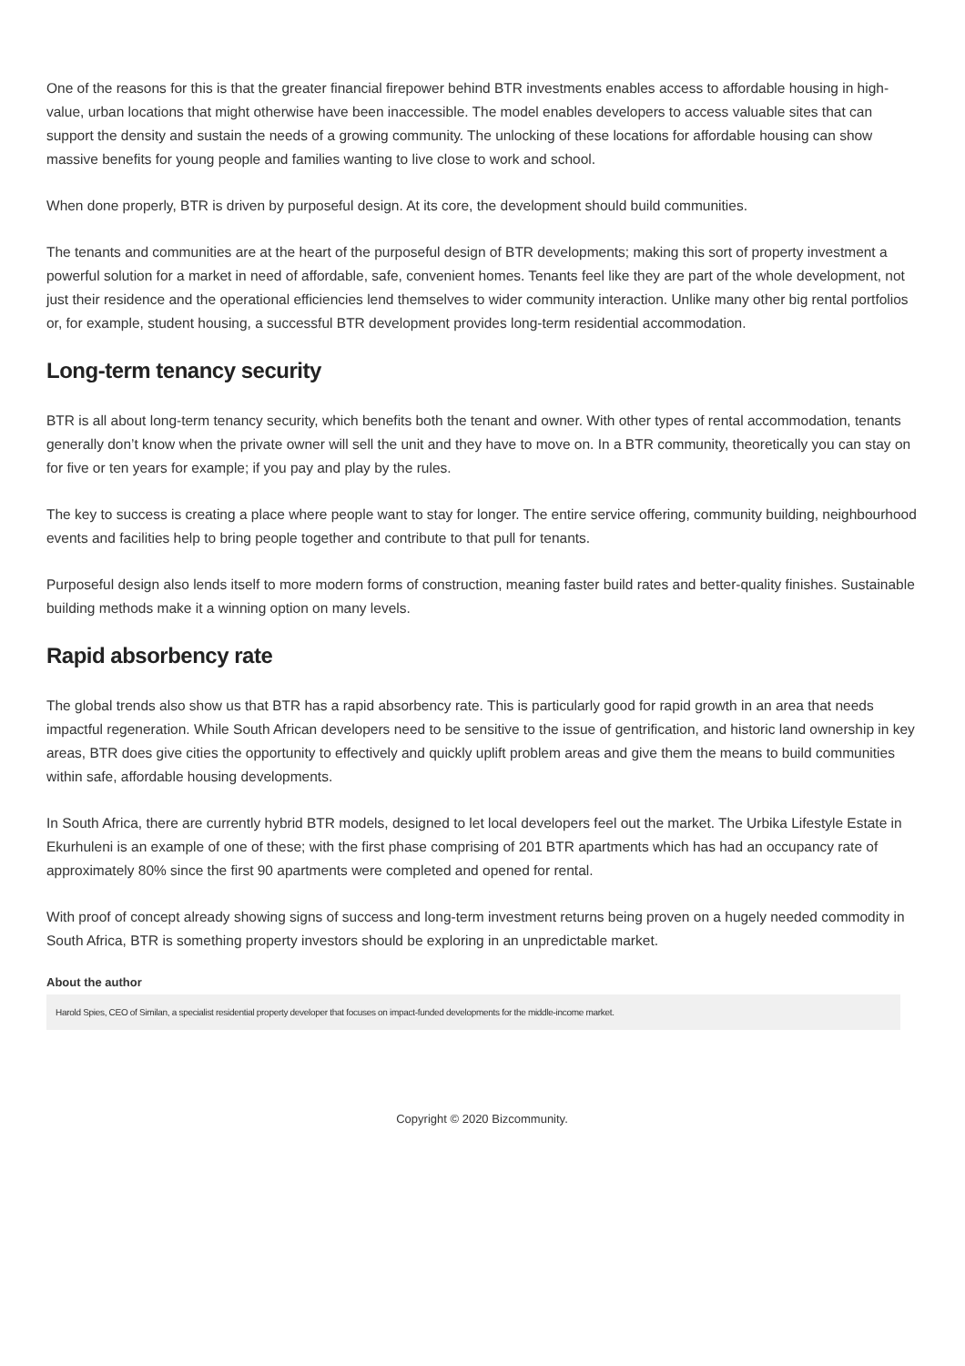One of the reasons for this is that the greater financial firepower behind BTR investments enables access to affordable housing in high-value, urban locations that might otherwise have been inaccessible. The model enables developers to access valuable sites that can support the density and sustain the needs of a growing community. The unlocking of these locations for affordable housing can show massive benefits for young people and families wanting to live close to work and school.
When done properly, BTR is driven by purposeful design. At its core, the development should build communities.
The tenants and communities are at the heart of the purposeful design of BTR developments; making this sort of property investment a powerful solution for a market in need of affordable, safe, convenient homes. Tenants feel like they are part of the whole development, not just their residence and the operational efficiencies lend themselves to wider community interaction. Unlike many other big rental portfolios or, for example, student housing, a successful BTR development provides long-term residential accommodation.
Long-term tenancy security
BTR is all about long-term tenancy security, which benefits both the tenant and owner. With other types of rental accommodation, tenants generally don’t know when the private owner will sell the unit and they have to move on. In a BTR community, theoretically you can stay on for five or ten years for example; if you pay and play by the rules.
The key to success is creating a place where people want to stay for longer. The entire service offering, community building, neighbourhood events and facilities help to bring people together and contribute to that pull for tenants.
Purposeful design also lends itself to more modern forms of construction, meaning faster build rates and better-quality finishes. Sustainable building methods make it a winning option on many levels.
Rapid absorbency rate
The global trends also show us that BTR has a rapid absorbency rate. This is particularly good for rapid growth in an area that needs impactful regeneration. While South African developers need to be sensitive to the issue of gentrification, and historic land ownership in key areas, BTR does give cities the opportunity to effectively and quickly uplift problem areas and give them the means to build communities within safe, affordable housing developments.
In South Africa, there are currently hybrid BTR models, designed to let local developers feel out the market. The Urbika Lifestyle Estate in Ekurhuleni is an example of one of these; with the first phase comprising of 201 BTR apartments which has had an occupancy rate of approximately 80% since the first 90 apartments were completed and opened for rental.
With proof of concept already showing signs of success and long-term investment returns being proven on a hugely needed commodity in South Africa, BTR is something property investors should be exploring in an unpredictable market.
About the author
Harold Spies, CEO of Similan, a specialist residential property developer that focuses on impact-funded developments for the middle-income market.
Copyright © 2020 Bizcommunity.